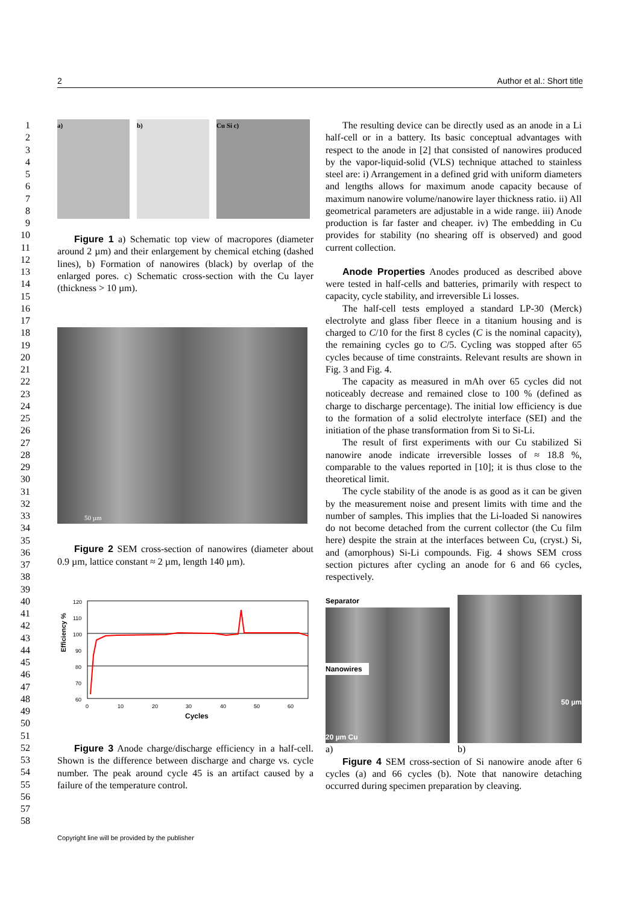2 Author et al.: Short title
1
2
3
4
5
6
7
8
9
10
11
12
13
14
15
16
17
18
19
20
21
22
23
24
25
26
27
28
29
30
31
32
33
34
35
36
37
38
39
40
41
42
43
44
45
46
47
48
49
50
51
52
53
54
55
56
57
58
a)
b)
Cu Si c)
Figure 1 a) Schematic top view of macropores (diameter around 2 µm) and their enlargement by chemical etching (dashed lines), b) Formation of nanowires (black) by overlap of the enlarged pores. c) Schematic cross-section with the Cu layer (thickness > 10 µm).
50 µm
Figure 2 SEM cross-section of nanowires (diameter about 0.9 µm, lattice constant ≈ 2 µm, length 140 µm).
Efficiency %
120
110
100
90
80
70
60
0
10
20
30
40
50
60
Cycles
Figure 3 Anode charge/discharge efficiency in a half-cell. Shown is the difference between discharge and charge vs. cycle number. The peak around cycle 45 is an artifact caused by a failure of the temperature control.
The resulting device can be directly used as an anode in a Li half-cell or in a battery. Its basic conceptual advantages with respect to the anode in [2] that consisted of nanowires produced by the vapor-liquid-solid (VLS) technique attached to stainless steel are: i) Arrangement in a defined grid with uniform diameters and lengths allows for maximum anode capacity because of maximum nanowire volume/nanowire layer thickness ratio. ii) All geometrical parameters are adjustable in a wide range. iii) Anode production is far faster and cheaper. iv) The embedding in Cu provides for stability (no shearing off is observed) and good current collection.
Anode Properties Anodes produced as described above were tested in half-cells and batteries, primarily with respect to capacity, cycle stability, and irreversible Li losses.
The half-cell tests employed a standard LP-30 (Merck) electrolyte and glass fiber fleece in a titanium housing and is charged to C/10 for the first 8 cycles (C is the nominal capacity), the remaining cycles go to C/5. Cycling was stopped after 65 cycles because of time constraints. Relevant results are shown in Fig. 3 and Fig. 4.
The capacity as measured in mAh over 65 cycles did not noticeably decrease and remained close to 100 % (defined as charge to discharge percentage). The initial low efficiency is due to the formation of a solid electrolyte interface (SEI) and the initiation of the phase transformation from Si to Si-Li.
The result of first experiments with our Cu stabilized Si nanowire anode indicate irreversible losses of ≈ 18.8 %, comparable to the values reported in [10]; it is thus close to the theoretical limit.
The cycle stability of the anode is as good as it can be given by the measurement noise and present limits with time and the number of samples. This implies that the Li-loaded Si nanowires do not become detached from the current collector (the Cu film here) despite the strain at the interfaces between Cu, (cryst.) Si, and (amorphous) Si-Li compounds. Fig. 4 shows SEM cross section pictures after cycling an anode for 6 and 66 cycles, respectively.
Separator
Nanowires
20 µm Cu
50 µm
a) b)
Figure 4 SEM cross-section of Si nanowire anode after 6 cycles (a) and 66 cycles (b). Note that nanowire detaching occurred during specimen preparation by cleaving.
Copyright line will be provided by the publisher